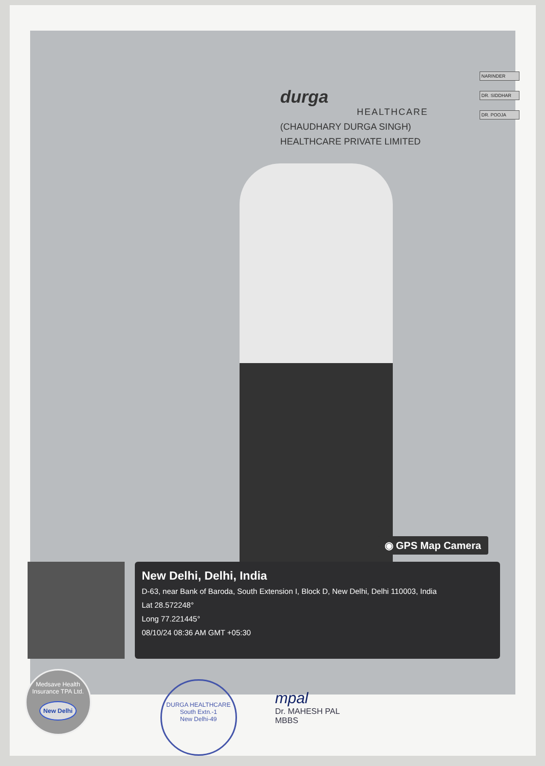NARINDER
DR. SIDDHAR
DR. POOJA
durga
HEALTHCARE
(CHAUDHARY DURGA SINGH)
HEALTHCARE PRIVATE LIMITED
◉ GPS Map Camera
New Delhi, Delhi, India
D-63, near Bank of Baroda, South Extension I, Block D, New Delhi, Delhi 110003, India
Lat 28.572248°
Long 77.221445°
08/10/24 08:36 AM GMT +05:30
Medsave Health Insurance TPA Ltd.
New Delhi
DURGA HEALTHCARE
South Extn.-1
New Delhi-49
mpal
Dr. MAHESH PAL
MBBS